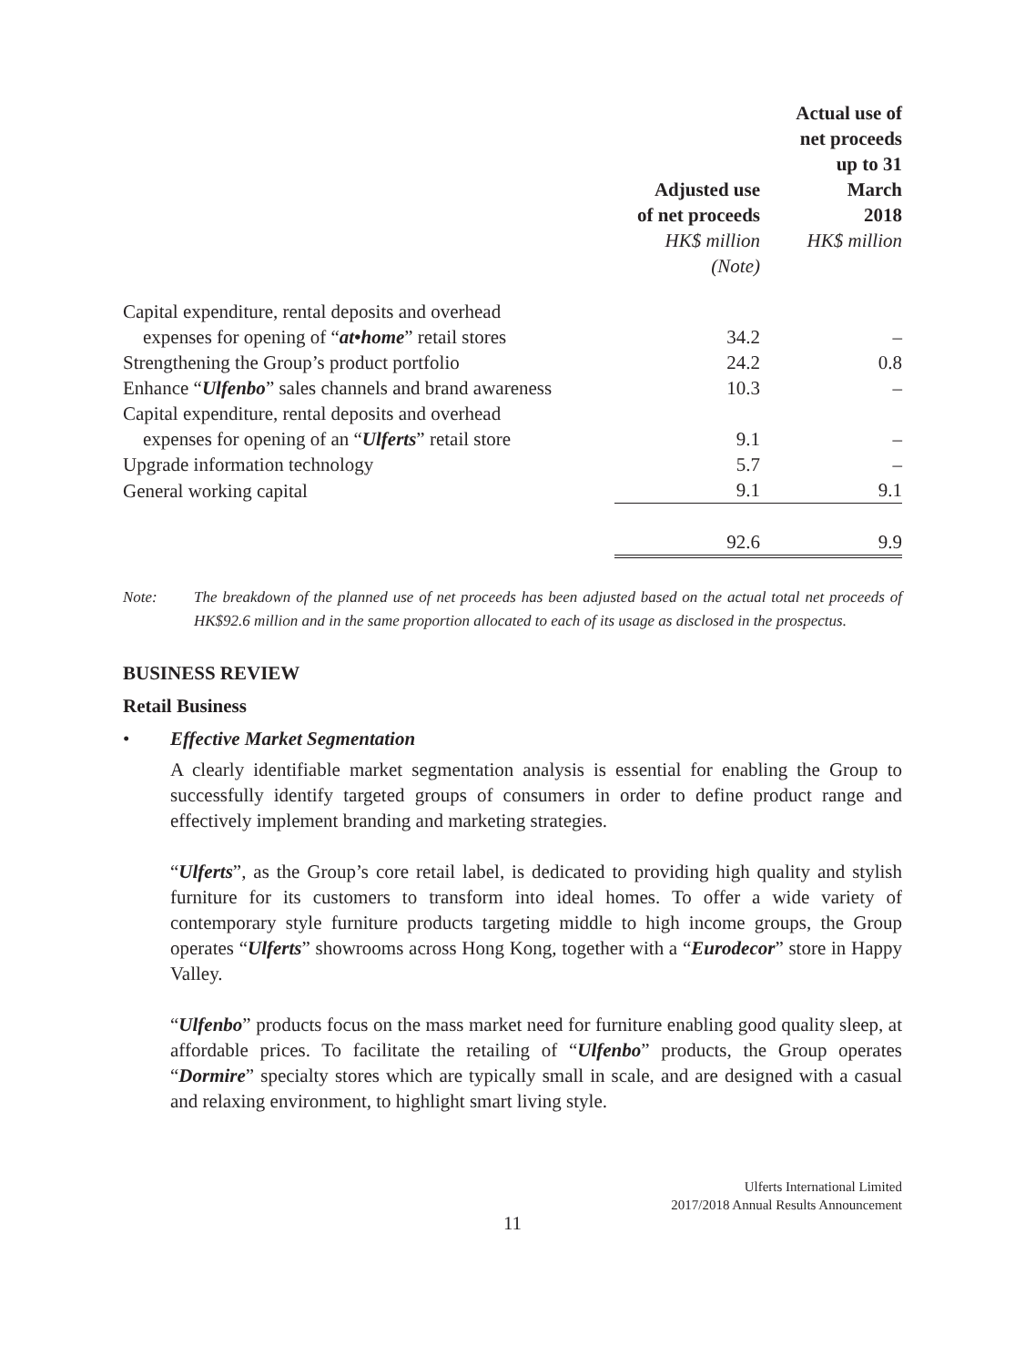| | Adjusted use of net proceeds HK$ million (Note) | Actual use of net proceeds up to 31 March 2018 HK$ million |
| --- | --- | --- |
| Capital expenditure, rental deposits and overhead | | |
| expenses for opening of “ at•home ” retail stores | 34.2 | – |
| Strengthening the Group’s product portfolio | 24.2 | 0.8 |
| Enhance “ Ulfenbo ” sales channels and brand awareness | 10.3 | – |
| Capital expenditure, rental deposits and overhead | | |
| expenses for opening of an “ Ulferts ” retail store | 9.1 | – |
| Upgrade information technology | 5.7 | – |
| General working capital | 9.1 | 9.1 |
| | 92.6 | 9.9 |
Note: The breakdown of the planned use of net proceeds has been adjusted based on the actual total net proceeds of HK$92.6 million and in the same proportion allocated to each of its usage as disclosed in the prospectus.
BUSINESS REVIEW
Retail Business
• Effective Market Segmentation
A clearly identifiable market segmentation analysis is essential for enabling the Group to successfully identify targeted groups of consumers in order to define product range and effectively implement branding and marketing strategies.
“Ulferts”, as the Group’s core retail label, is dedicated to providing high quality and stylish furniture for its customers to transform into ideal homes. To offer a wide variety of contemporary style furniture products targeting middle to high income groups, the Group operates “Ulferts” showrooms across Hong Kong, together with a “Eurodecor” store in Happy Valley.
“Ulfenbo” products focus on the mass market need for furniture enabling good quality sleep, at affordable prices. To facilitate the retailing of “Ulfenbo” products, the Group operates “Dormire” specialty stores which are typically small in scale, and are designed with a casual and relaxing environment, to highlight smart living style.
Ulferts International Limited
2017/2018 Annual Results Announcement
11